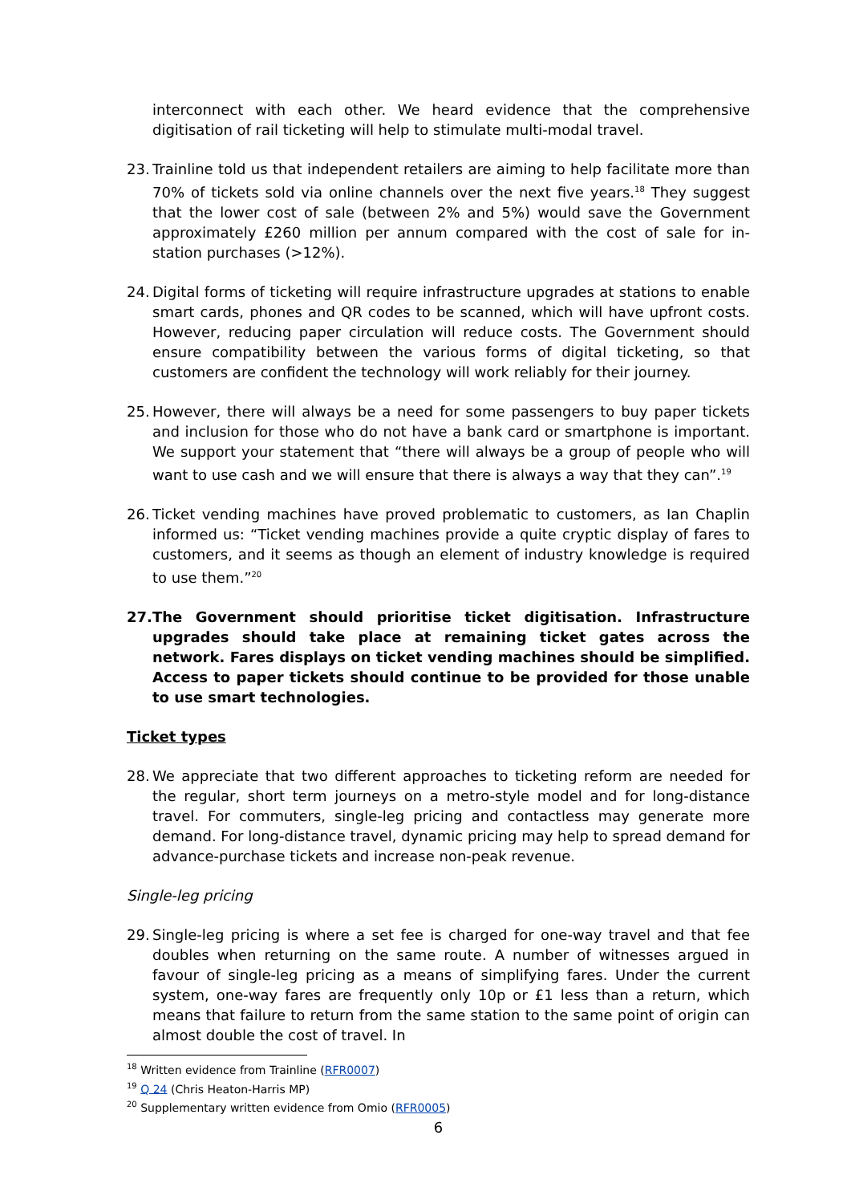interconnect with each other. We heard evidence that the comprehensive digitisation of rail ticketing will help to stimulate multi-modal travel.
23. Trainline told us that independent retailers are aiming to help facilitate more than 70% of tickets sold via online channels over the next five years.<sup>18</sup> They suggest that the lower cost of sale (between 2% and 5%) would save the Government approximately £260 million per annum compared with the cost of sale for in-station purchases (>12%).
24. Digital forms of ticketing will require infrastructure upgrades at stations to enable smart cards, phones and QR codes to be scanned, which will have upfront costs. However, reducing paper circulation will reduce costs. The Government should ensure compatibility between the various forms of digital ticketing, so that customers are confident the technology will work reliably for their journey.
25. However, there will always be a need for some passengers to buy paper tickets and inclusion for those who do not have a bank card or smartphone is important. We support your statement that “there will always be a group of people who will want to use cash and we will ensure that there is always a way that they can”.<sup>19</sup>
26. Ticket vending machines have proved problematic to customers, as Ian Chaplin informed us: “Ticket vending machines provide a quite cryptic display of fares to customers, and it seems as though an element of industry knowledge is required to use them.”<sup>20</sup>
27. The Government should prioritise ticket digitisation. Infrastructure upgrades should take place at remaining ticket gates across the network. Fares displays on ticket vending machines should be simplified. Access to paper tickets should continue to be provided for those unable to use smart technologies.
Ticket types
28. We appreciate that two different approaches to ticketing reform are needed for the regular, short term journeys on a metro-style model and for long-distance travel. For commuters, single-leg pricing and contactless may generate more demand. For long-distance travel, dynamic pricing may help to spread demand for advance-purchase tickets and increase non-peak revenue.
Single-leg pricing
29. Single-leg pricing is where a set fee is charged for one-way travel and that fee doubles when returning on the same route. A number of witnesses argued in favour of single-leg pricing as a means of simplifying fares. Under the current system, one-way fares are frequently only 10p or £1 less than a return, which means that failure to return from the same station to the same point of origin can almost double the cost of travel. In
<sup>18</sup> Written evidence from Trainline (RFR0007)
<sup>19</sup> Q 24 (Chris Heaton-Harris MP)
<sup>20</sup> Supplementary written evidence from Omio (RFR0005)
6